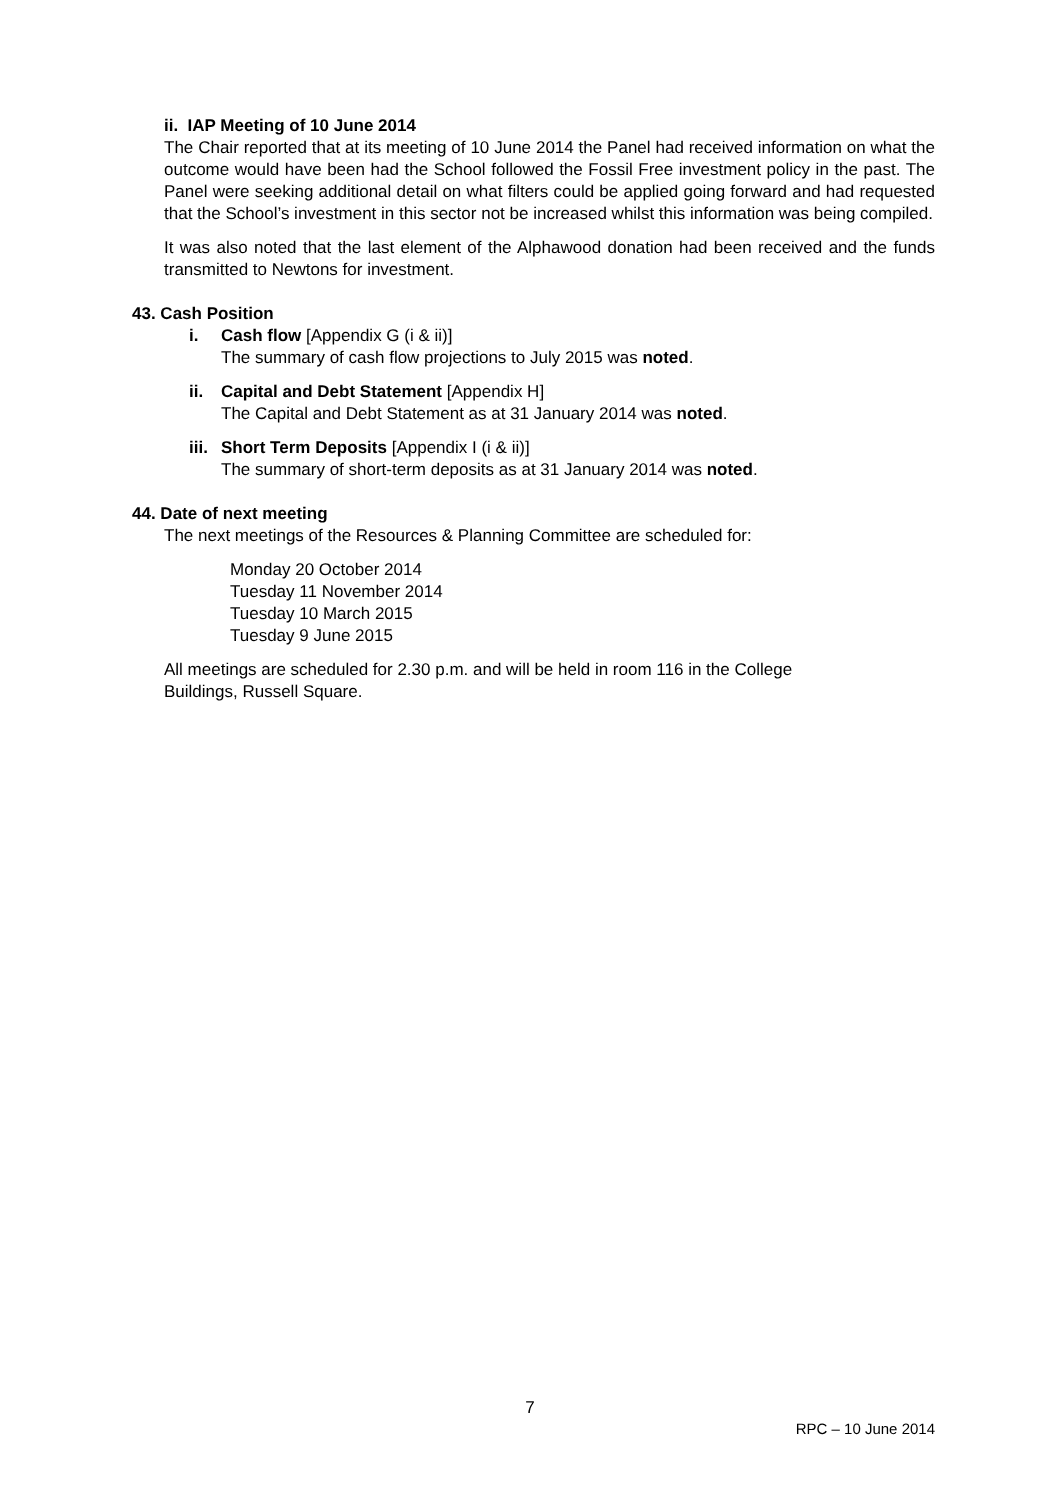ii. IAP Meeting of 10 June 2014
The Chair reported that at its meeting of 10 June 2014 the Panel had received information on what the outcome would have been had the School followed the Fossil Free investment policy in the past. The Panel were seeking additional detail on what filters could be applied going forward and had requested that the School’s investment in this sector not be increased whilst this information was being compiled.
It was also noted that the last element of the Alphawood donation had been received and the funds transmitted to Newtons for investment.
43. Cash Position
i. Cash flow [Appendix G (i & ii)]
The summary of cash flow projections to July 2015 was noted.
ii. Capital and Debt Statement [Appendix H]
The Capital and Debt Statement as at 31 January 2014 was noted.
iii. Short Term Deposits [Appendix I (i & ii)]
The summary of short-term deposits as at 31 January 2014 was noted.
44. Date of next meeting
The next meetings of the Resources & Planning Committee are scheduled for:
Monday 20 October 2014
Tuesday 11 November 2014
Tuesday 10 March 2015
Tuesday 9 June 2015
All meetings are scheduled for 2.30 p.m. and will be held in room 116 in the College
Buildings, Russell Square.
7
RPC – 10 June 2014